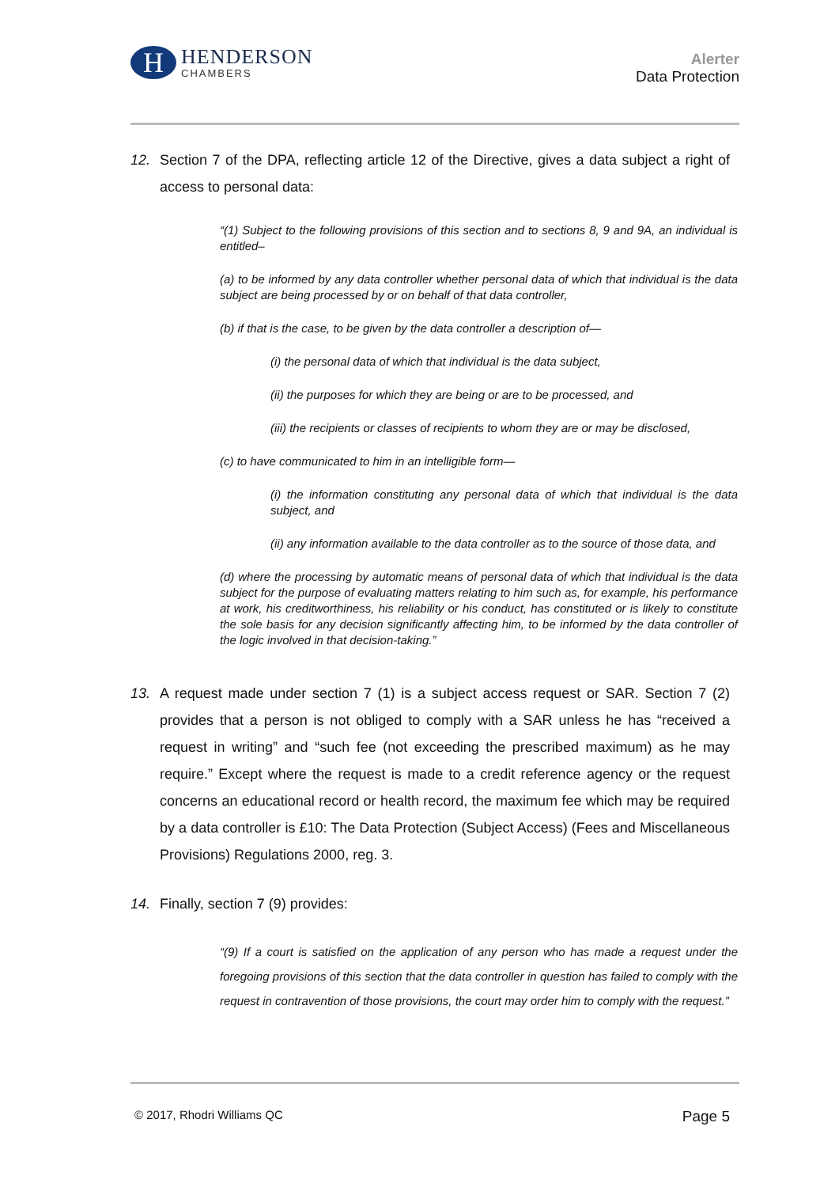H
HENDERSON
CHAMBERS
Alerter
Data Protection
12. Section 7 of the DPA, reflecting article 12 of the Directive, gives a data subject a right of access to personal data:
“(1) Subject to the following provisions of this section and to sections 8, 9 and 9A, an individual is entitled–
(a) to be informed by any data controller whether personal data of which that individual is the data subject are being processed by or on behalf of that data controller,
(b) if that is the case, to be given by the data controller a description of—
(i) the personal data of which that individual is the data subject,
(ii) the purposes for which they are being or are to be processed, and
(iii) the recipients or classes of recipients to whom they are or may be disclosed,
(c) to have communicated to him in an intelligible form—
(i) the information constituting any personal data of which that individual is the data subject, and
(ii) any information available to the data controller as to the source of those data, and
(d) where the processing by automatic means of personal data of which that individual is the data subject for the purpose of evaluating matters relating to him such as, for example, his performance at work, his creditworthiness, his reliability or his conduct, has constituted or is likely to constitute the sole basis for any decision significantly affecting him, to be informed by the data controller of the logic involved in that decision-taking.”
13. A request made under section 7 (1) is a subject access request or SAR. Section 7 (2) provides that a person is not obliged to comply with a SAR unless he has “received a request in writing” and “such fee (not exceeding the prescribed maximum) as he may require.” Except where the request is made to a credit reference agency or the request concerns an educational record or health record, the maximum fee which may be required by a data controller is £10: The Data Protection (Subject Access) (Fees and Miscellaneous Provisions) Regulations 2000, reg. 3.
14. Finally, section 7 (9) provides:
“(9) If a court is satisfied on the application of any person who has made a request under the foregoing provisions of this section that the data controller in question has failed to comply with the request in contravention of those provisions, the court may order him to comply with the request.”
© 2017, Rhodri Williams QC Page 5